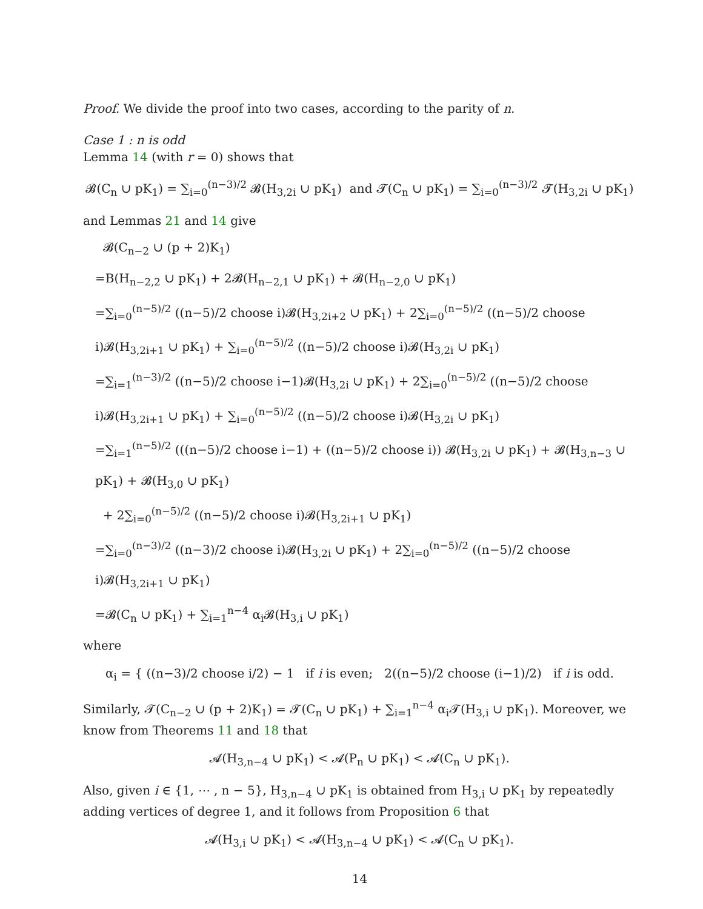Proof. We divide the proof into two cases, according to the parity of n.
Case 1 : n is odd
Lemma 14 (with r = 0) shows that
𝓑(C<sub>n</sub> ∪ pK<sub>1</sub>) = ∑<sub>i=0</sub><sup>(n−3)/2</sup> 𝓑(H<sub>3,2i</sub> ∪ pK<sub>1</sub>) and 𝓣(C<sub>n</sub> ∪ pK<sub>1</sub>) = ∑<sub>i=0</sub><sup>(n−3)/2</sup> 𝓣(H<sub>3,2i</sub> ∪ pK<sub>1</sub>)
and Lemmas 21 and 14 give
𝓑(C<sub>n−2</sub> ∪ (p + 2)K<sub>1</sub>)
=B(H<sub>n−2,2</sub> ∪ pK<sub>1</sub>) + 2𝓑(H<sub>n−2,1</sub> ∪ pK<sub>1</sub>) + 𝓑(H<sub>n−2,0</sub> ∪ pK<sub>1</sub>)
=∑<sub>i=0</sub><sup>(n−5)/2</sup> ((n−5)/2 choose i)𝓑(H<sub>3,2i+2</sub> ∪ pK<sub>1</sub>) + 2∑<sub>i=0</sub><sup>(n−5)/2</sup> ((n−5)/2 choose i)𝓑(H<sub>3,2i+1</sub> ∪ pK<sub>1</sub>) + ∑<sub>i=0</sub><sup>(n−5)/2</sup> ((n−5)/2 choose i)𝓑(H<sub>3,2i</sub> ∪ pK<sub>1</sub>)
=∑<sub>i=1</sub><sup>(n−3)/2</sup> ((n−5)/2 choose i−1)𝓑(H<sub>3,2i</sub> ∪ pK<sub>1</sub>) + 2∑<sub>i=0</sub><sup>(n−5)/2</sup> ((n−5)/2 choose i)𝓑(H<sub>3,2i+1</sub> ∪ pK<sub>1</sub>) + ∑<sub>i=0</sub><sup>(n−5)/2</sup> ((n−5)/2 choose i)𝓑(H<sub>3,2i</sub> ∪ pK<sub>1</sub>)
=∑<sub>i=1</sub><sup>(n−5)/2</sup> (((n−5)/2 choose i−1) + ((n−5)/2 choose i)) 𝓑(H<sub>3,2i</sub> ∪ pK<sub>1</sub>) + 𝓑(H<sub>3,n−3</sub> ∪ pK<sub>1</sub>) + 𝓑(H<sub>3,0</sub> ∪ pK<sub>1</sub>)
+ 2∑<sub>i=0</sub><sup>(n−5)/2</sup> ((n−5)/2 choose i)𝓑(H<sub>3,2i+1</sub> ∪ pK<sub>1</sub>)
=∑<sub>i=0</sub><sup>(n−3)/2</sup> ((n−3)/2 choose i)𝓑(H<sub>3,2i</sub> ∪ pK<sub>1</sub>) + 2∑<sub>i=0</sub><sup>(n−5)/2</sup> ((n−5)/2 choose i)𝓑(H<sub>3,2i+1</sub> ∪ pK<sub>1</sub>)
=𝓑(C<sub>n</sub> ∪ pK<sub>1</sub>) + ∑<sub>i=1</sub><sup>n−4</sup> α<sub>i</sub>𝓑(H<sub>3,i</sub> ∪ pK<sub>1</sub>)
where
α<sub>i</sub> = { ((n−3)/2 choose i/2) − 1 if i is even; 2((n−5)/2 choose (i−1)/2) if i is odd.
Similarly, 𝓣(C<sub>n−2</sub> ∪ (p + 2)K<sub>1</sub>) = 𝓣(C<sub>n</sub> ∪ pK<sub>1</sub>) + ∑<sub>i=1</sub><sup>n−4</sup> α<sub>i</sub>𝓣(H<sub>3,i</sub> ∪ pK<sub>1</sub>). Moreover, we know from Theorems 11 and 18 that
𝓐(H<sub>3,n−4</sub> ∪ pK<sub>1</sub>) < 𝓐(P<sub>n</sub> ∪ pK<sub>1</sub>) < 𝓐(C<sub>n</sub> ∪ pK<sub>1</sub>).
Also, given i ∈ {1, ⋯ , n − 5}, H<sub>3,n−4</sub> ∪ pK<sub>1</sub> is obtained from H<sub>3,i</sub> ∪ pK<sub>1</sub> by repeatedly adding vertices of degree 1, and it follows from Proposition 6 that
𝓐(H<sub>3,i</sub> ∪ pK<sub>1</sub>) < 𝓐(H<sub>3,n−4</sub> ∪ pK<sub>1</sub>) < 𝓐(C<sub>n</sub> ∪ pK<sub>1</sub>).
14